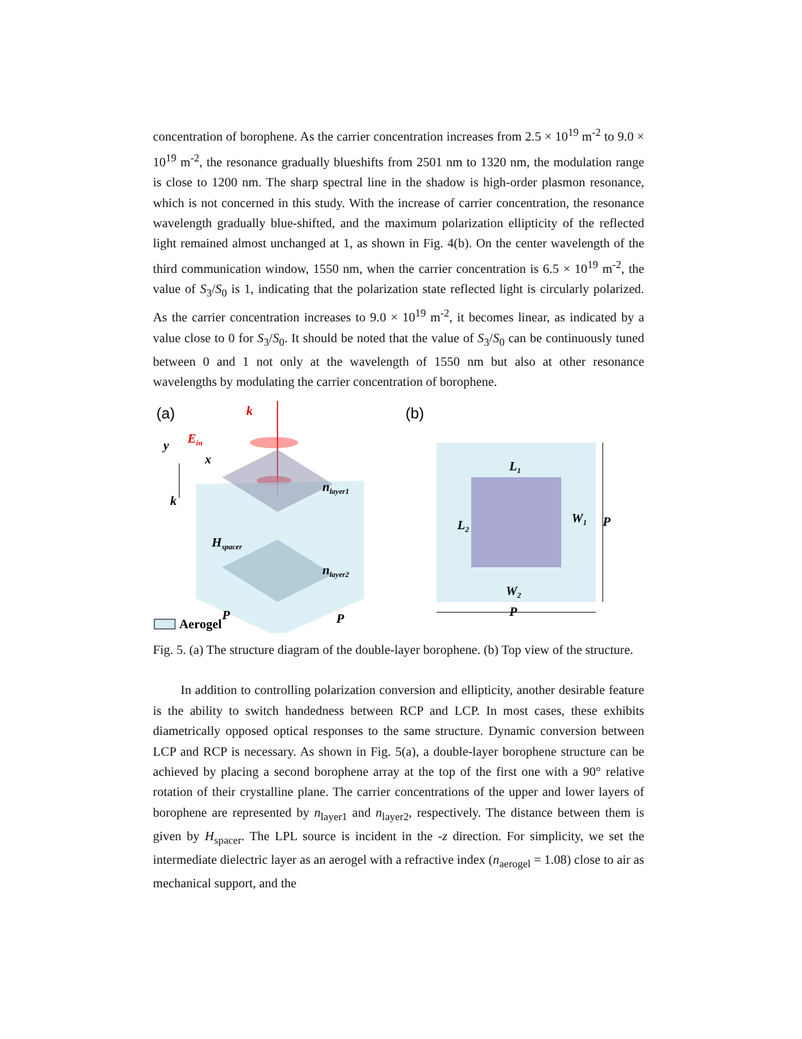concentration of borophene. As the carrier concentration increases from 2.5 × 10<sup>19</sup> m<sup>-2</sup> to 9.0 × 10<sup>19</sup> m<sup>-2</sup>, the resonance gradually blueshifts from 2501 nm to 1320 nm, the modulation range is close to 1200 nm. The sharp spectral line in the shadow is high-order plasmon resonance, which is not concerned in this study. With the increase of carrier concentration, the resonance wavelength gradually blue-shifted, and the maximum polarization ellipticity of the reflected light remained almost unchanged at 1, as shown in Fig. 4(b). On the center wavelength of the third communication window, 1550 nm, when the carrier concentration is 6.5 × 10<sup>19</sup> m<sup>-2</sup>, the value of S<sub>3</sub>/S<sub>0</sub> is 1, indicating that the polarization state reflected light is circularly polarized. As the carrier concentration increases to 9.0 × 10<sup>19</sup> m<sup>-2</sup>, it becomes linear, as indicated by a value close to 0 for S<sub>3</sub>/S<sub>0</sub>. It should be noted that the value of S<sub>3</sub>/S<sub>0</sub> can be continuously tuned between 0 and 1 not only at the wavelength of 1550 nm but also at other resonance wavelengths by modulating the carrier concentration of borophene.
(a)
k
Ein
y
x
k
nlayer1
nlayer2
Hspacer
P
P
Aerogel
(b)
L1
L2
W1
P
W2
P
Fig. 5. (a) The structure diagram of the double-layer borophene. (b) Top view of the structure.
In addition to controlling polarization conversion and ellipticity, another desirable feature is the ability to switch handedness between RCP and LCP. In most cases, these exhibits diametrically opposed optical responses to the same structure. Dynamic conversion between LCP and RCP is necessary. As shown in Fig. 5(a), a double-layer borophene structure can be achieved by placing a second borophene array at the top of the first one with a 90° relative rotation of their crystalline plane. The carrier concentrations of the upper and lower layers of borophene are represented by n<sub>layer1</sub> and n<sub>layer2</sub>, respectively. The distance between them is given by H<sub>spacer</sub>. The LPL source is incident in the -z direction. For simplicity, we set the intermediate dielectric layer as an aerogel with a refractive index (n<sub>aerogel</sub> = 1.08) close to air as mechanical support, and the